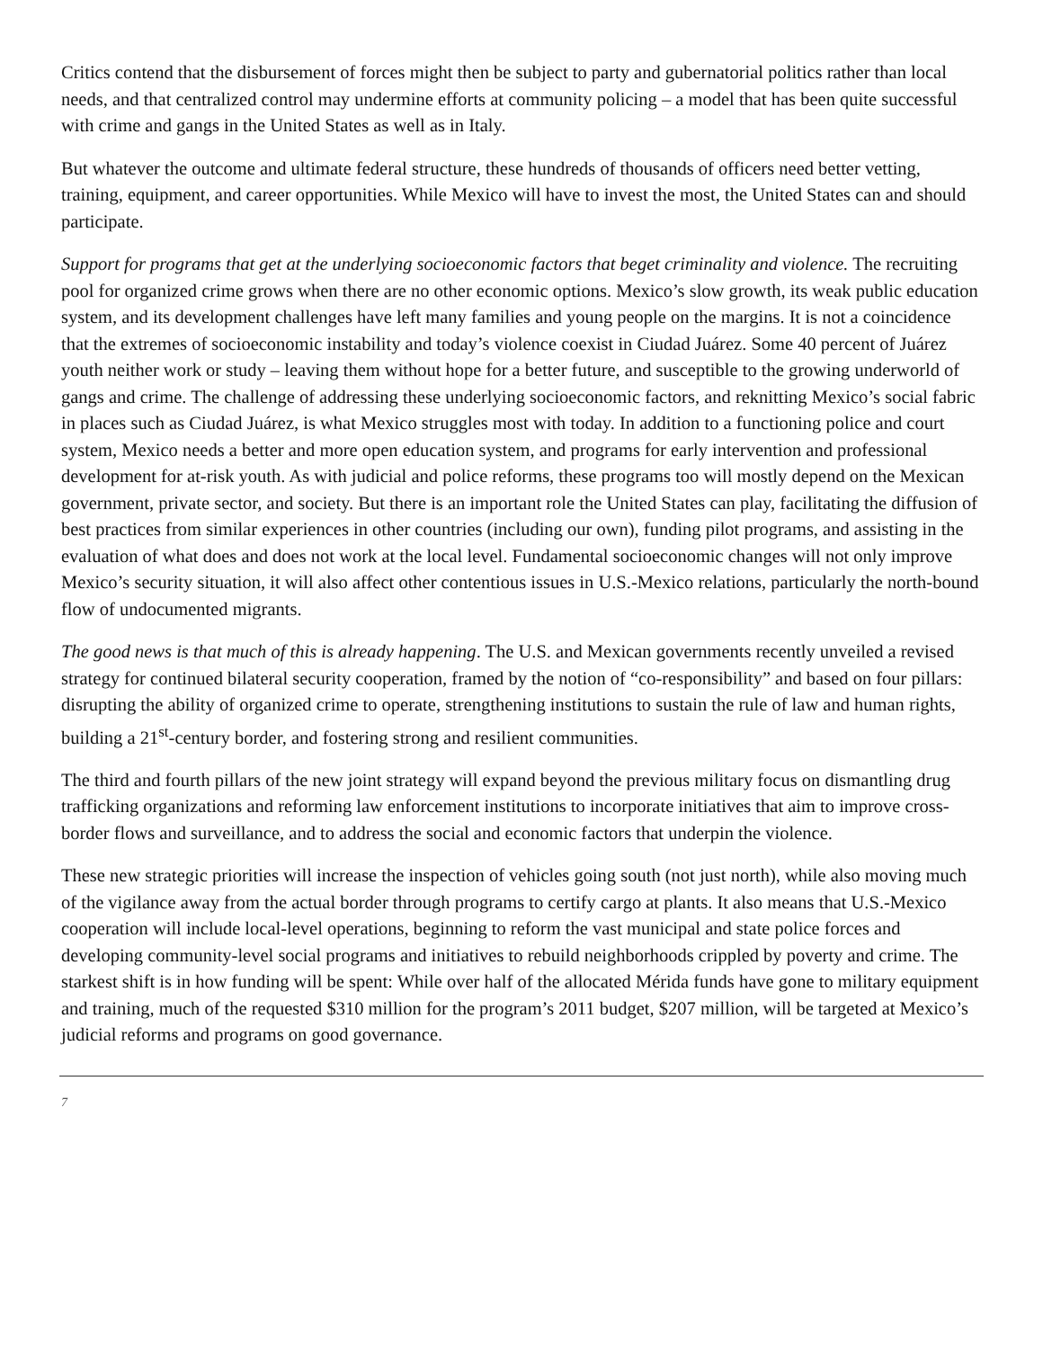Critics contend that the disbursement of forces might then be subject to party and gubernatorial politics rather than local needs, and that centralized control may undermine efforts at community policing – a model that has been quite successful with crime and gangs in the United States as well as in Italy.
But whatever the outcome and ultimate federal structure, these hundreds of thousands of officers need better vetting, training, equipment, and career opportunities. While Mexico will have to invest the most, the United States can and should participate.
Support for programs that get at the underlying socioeconomic factors that beget criminality and violence. The recruiting pool for organized crime grows when there are no other economic options. Mexico’s slow growth, its weak public education system, and its development challenges have left many families and young people on the margins. It is not a coincidence that the extremes of socioeconomic instability and today’s violence coexist in Ciudad Juárez. Some 40 percent of Juárez youth neither work or study – leaving them without hope for a better future, and susceptible to the growing underworld of gangs and crime. The challenge of addressing these underlying socioeconomic factors, and reknitting Mexico’s social fabric in places such as Ciudad Juárez, is what Mexico struggles most with today. In addition to a functioning police and court system, Mexico needs a better and more open education system, and programs for early intervention and professional development for at-risk youth. As with judicial and police reforms, these programs too will mostly depend on the Mexican government, private sector, and society. But there is an important role the United States can play, facilitating the diffusion of best practices from similar experiences in other countries (including our own), funding pilot programs, and assisting in the evaluation of what does and does not work at the local level. Fundamental socioeconomic changes will not only improve Mexico’s security situation, it will also affect other contentious issues in U.S.-Mexico relations, particularly the north-bound flow of undocumented migrants.
The good news is that much of this is already happening. The U.S. and Mexican governments recently unveiled a revised strategy for continued bilateral security cooperation, framed by the notion of “co-responsibility” and based on four pillars: disrupting the ability of organized crime to operate, strengthening institutions to sustain the rule of law and human rights, building a 21<sup>st</sup>-century border, and fostering strong and resilient communities.
The third and fourth pillars of the new joint strategy will expand beyond the previous military focus on dismantling drug trafficking organizations and reforming law enforcement institutions to incorporate initiatives that aim to improve cross-border flows and surveillance, and to address the social and economic factors that underpin the violence.
These new strategic priorities will increase the inspection of vehicles going south (not just north), while also moving much of the vigilance away from the actual border through programs to certify cargo at plants. It also means that U.S.-Mexico cooperation will include local-level operations, beginning to reform the vast municipal and state police forces and developing community-level social programs and initiatives to rebuild neighborhoods crippled by poverty and crime. The starkest shift is in how funding will be spent: While over half of the allocated Mérida funds have gone to military equipment and training, much of the requested $310 million for the program’s 2011 budget, $207 million, will be targeted at Mexico’s judicial reforms and programs on good governance.
7